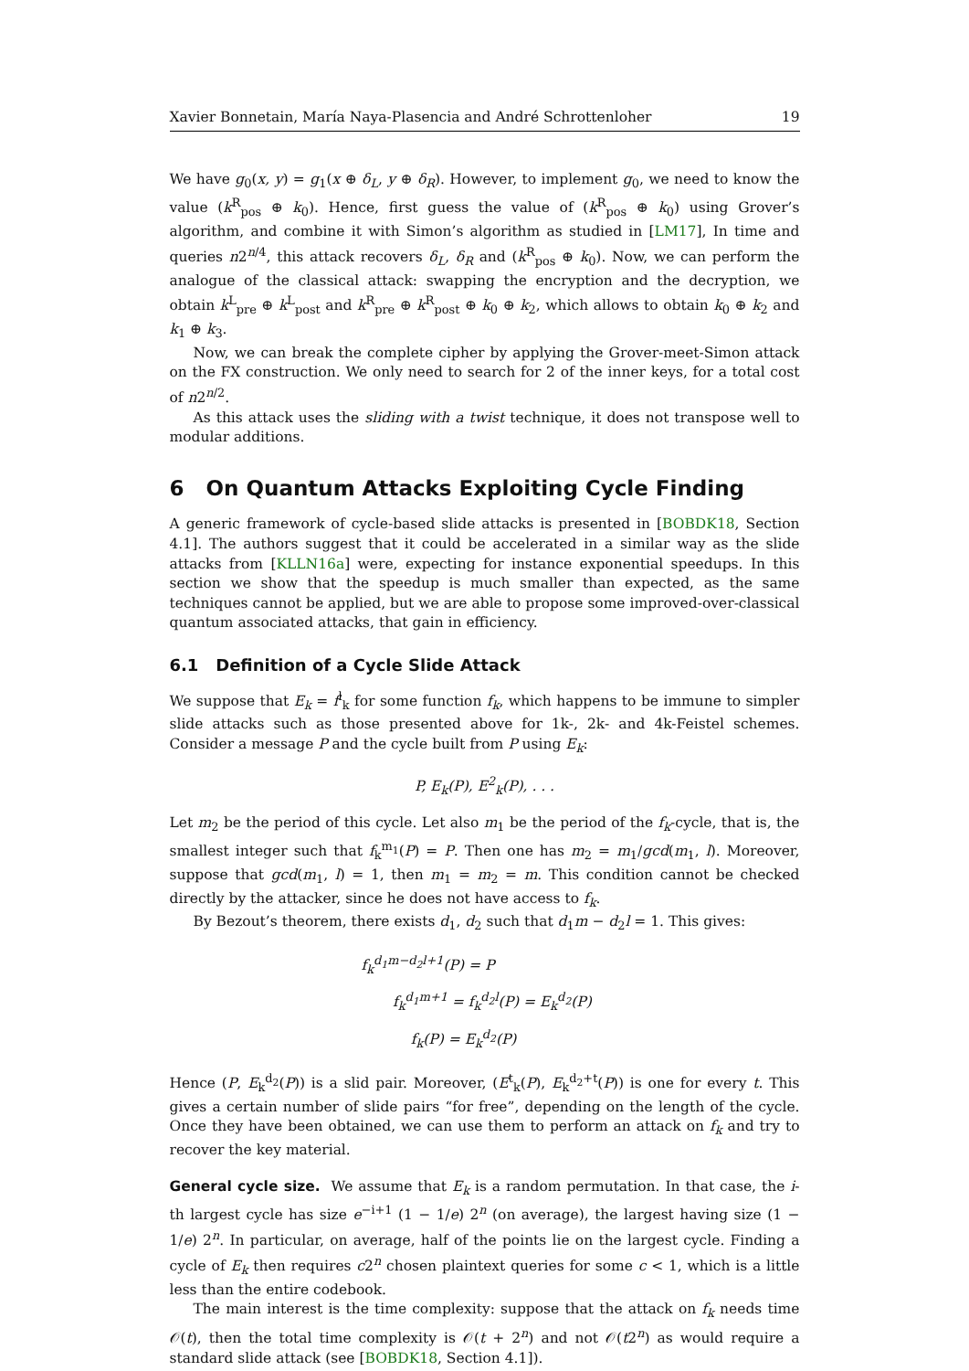Xavier Bonnetain, María Naya-Plasencia and André Schrottenloher 19
We have g<sub>0</sub>(x, y) = g<sub>1</sub>(x ⊕ δ<sub>L</sub>, y ⊕ δ<sub>R</sub>). However, to implement g<sub>0</sub>, we need to know the value (k<sup>R</sup><sub>pos</sub> ⊕ k<sub>0</sub>). Hence, first guess the value of (k<sup>R</sup><sub>pos</sub> ⊕ k<sub>0</sub>) using Grover’s algorithm, and combine it with Simon’s algorithm as studied in [LM17], In time and queries n2<sup>n/4</sup>, this attack recovers δ<sub>L</sub>, δ<sub>R</sub> and (k<sup>R</sup><sub>pos</sub> ⊕ k<sub>0</sub>). Now, we can perform the analogue of the classical attack: swapping the encryption and the decryption, we obtain k<sup>L</sup><sub>pre</sub> ⊕ k<sup>L</sup><sub>post</sub> and k<sup>R</sup><sub>pre</sub> ⊕ k<sup>R</sup><sub>post</sub> ⊕ k<sub>0</sub> ⊕ k<sub>2</sub>, which allows to obtain k<sub>0</sub> ⊕ k<sub>2</sub> and k<sub>1</sub> ⊕ k<sub>3</sub>.
Now, we can break the complete cipher by applying the Grover-meet-Simon attack on the FX construction. We only need to search for 2 of the inner keys, for a total cost of n2<sup>n/2</sup>.
As this attack uses the sliding with a twist technique, it does not transpose well to modular additions.
6 On Quantum Attacks Exploiting Cycle Finding
A generic framework of cycle-based slide attacks is presented in [BOBDK18, Section 4.1]. The authors suggest that it could be accelerated in a similar way as the slide attacks from [KLLN16a] were, expecting for instance exponential speedups. In this section we show that the speedup is much smaller than expected, as the same techniques cannot be applied, but we are able to propose some improved-over-classical quantum associated attacks, that gain in efficiency.
6.1 Definition of a Cycle Slide Attack
We suppose that E<sub>k</sub> = f<sup>l</sup><sub>k</sub> for some function f<sub>k</sub>, which happens to be immune to simpler slide attacks such as those presented above for 1k-, 2k- and 4k-Feistel schemes. Consider a message P and the cycle built from P using E<sub>k</sub>:
P, E<sub>k</sub>(P), E<sup>2</sup><sub>k</sub>(P), . . .
Let m<sub>2</sub> be the period of this cycle. Let also m<sub>1</sub> be the period of the f<sub>k</sub>-cycle, that is, the smallest integer such that f<sub>k</sub><sup>m<sub>1</sub></sup>(P) = P. Then one has m<sub>2</sub> = m<sub>1</sub>/gcd(m<sub>1</sub>, l). Moreover, suppose that gcd(m<sub>1</sub>, l) = 1, then m<sub>1</sub> = m<sub>2</sub> = m. This condition cannot be checked directly by the attacker, since he does not have access to f<sub>k</sub>.
By Bezout’s theorem, there exists d<sub>1</sub>, d<sub>2</sub> such that d<sub>1</sub>m − d<sub>2</sub>l = 1. This gives:
f<sub>k</sub><sup>d<sub>1</sub>m−d<sub>2</sub>l+1</sup>(P) = P
f<sub>k</sub><sup>d<sub>1</sub>m+1</sup> = f<sub>k</sub><sup>d<sub>2</sub>l</sup>(P) = E<sub>k</sub><sup>d<sub>2</sub></sup>(P)
f<sub>k</sub>(P) = E<sub>k</sub><sup>d<sub>2</sub></sup>(P)
Hence (P, E<sub>k</sub><sup>d<sub>2</sub></sup>(P)) is a slid pair. Moreover, (E<sup>t</sup><sub>k</sub>(P), E<sub>k</sub><sup>d<sub>2</sub>+t</sup>(P)) is one for every t. This gives a certain number of slide pairs “for free”, depending on the length of the cycle. Once they have been obtained, we can use them to perform an attack on f<sub>k</sub> and try to recover the key material.
General cycle size. We assume that E<sub>k</sub> is a random permutation. In that case, the i-th largest cycle has size e<sup>−i+1</sup> (1 − 1/e) 2<sup>n</sup> (on average), the largest having size (1 − 1/e) 2<sup>n</sup>. In particular, on average, half of the points lie on the largest cycle. Finding a cycle of E<sub>k</sub> then requires c2<sup>n</sup> chosen plaintext queries for some c < 1, which is a little less than the entire codebook.
The main interest is the time complexity: suppose that the attack on f<sub>k</sub> needs time 𝒪(t), then the total time complexity is 𝒪(t + 2<sup>n</sup>) and not 𝒪(t2<sup>n</sup>) as would require a standard slide attack (see [BOBDK18, Section 4.1]).